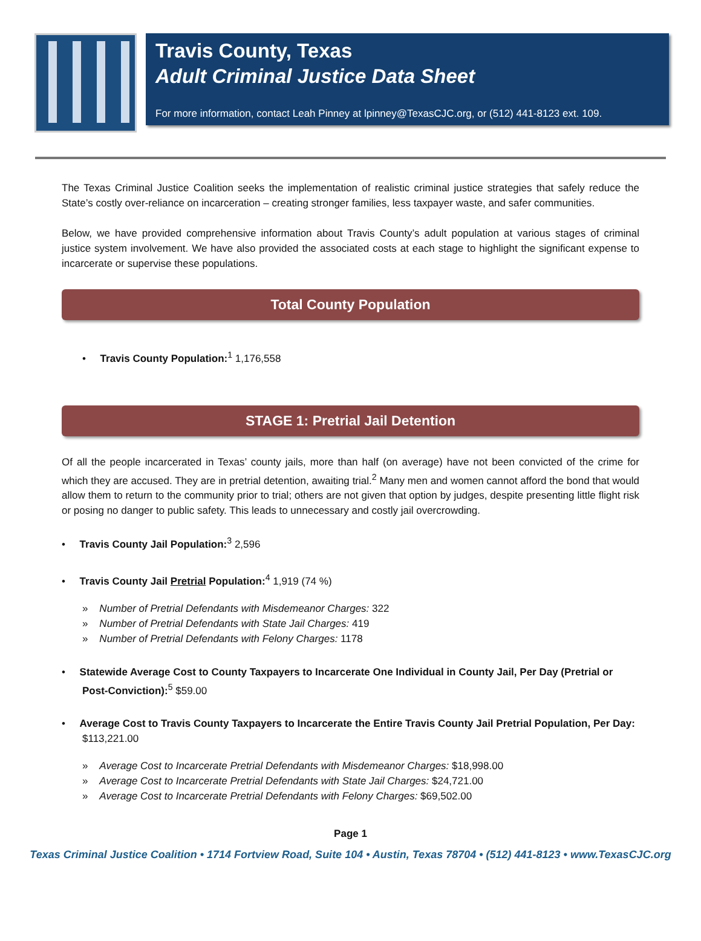Travis County, Texas
Adult Criminal Justice Data Sheet
For more information, contact Leah Pinney at lpinney@TexasCJC.org, or (512) 441-8123 ext. 109.
The Texas Criminal Justice Coalition seeks the implementation of realistic criminal justice strategies that safely reduce the State’s costly over-reliance on incarceration – creating stronger families, less taxpayer waste, and safer communities.
Below, we have provided comprehensive information about Travis County’s adult population at various stages of criminal justice system involvement. We have also provided the associated costs at each stage to highlight the significant expense to incarcerate or supervise these populations.
Total County Population
• Travis County Population:<sup>1</sup> 1,176,558
STAGE 1: Pretrial Jail Detention
Of all the people incarcerated in Texas’ county jails, more than half (on average) have not been convicted of the crime for which they are accused. They are in pretrial detention, awaiting trial.<sup>2</sup> Many men and women cannot afford the bond that would allow them to return to the community prior to trial; others are not given that option by judges, despite presenting little flight risk or posing no danger to public safety. This leads to unnecessary and costly jail overcrowding.
• Travis County Jail Population:<sup>3</sup> 2,596
• Travis County Jail Pretrial Population:<sup>4</sup> 1,919 (74 %)
» Number of Pretrial Defendants with Misdemeanor Charges: 322
» Number of Pretrial Defendants with State Jail Charges: 419
» Number of Pretrial Defendants with Felony Charges: 1178
• Statewide Average Cost to County Taxpayers to Incarcerate One Individual in County Jail, Per Day (Pretrial or Post-Conviction):<sup>5</sup> $59.00
• Average Cost to Travis County Taxpayers to Incarcerate the Entire Travis County Jail Pretrial Population, Per Day: $113,221.00
» Average Cost to Incarcerate Pretrial Defendants with Misdemeanor Charges: $18,998.00
» Average Cost to Incarcerate Pretrial Defendants with State Jail Charges: $24,721.00
» Average Cost to Incarcerate Pretrial Defendants with Felony Charges: $69,502.00
Page 1
Texas Criminal Justice Coalition • 1714 Fortview Road, Suite 104 • Austin, Texas 78704 • (512) 441-8123 • www.TexasCJC.org